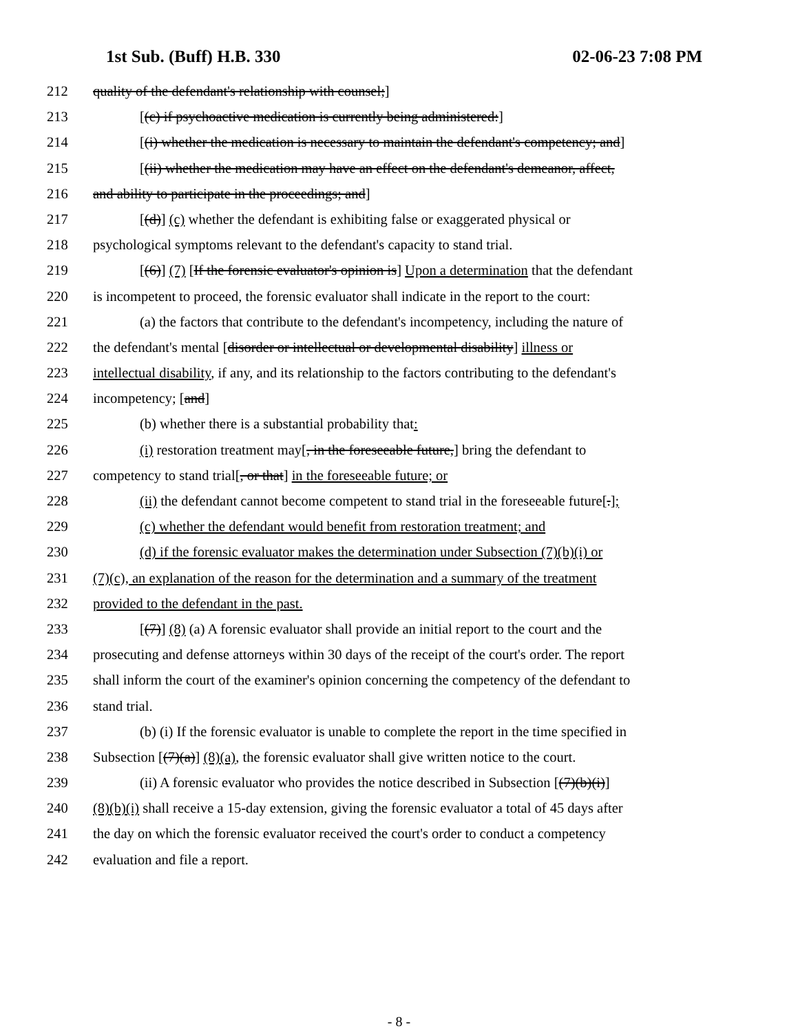1st Sub. (Buff) H.B. 330 02-06-23 7:08 PM
212 quality of the defendant's relationship with counsel;]
213 [(c) if psychoactive medication is currently being administered:]
214 [(i) whether the medication is necessary to maintain the defendant's competency; and]
215 [(ii) whether the medication may have an effect on the defendant's demeanor, affect,
216 and ability to participate in the proceedings; and]
217 [(d)] (c) whether the defendant is exhibiting false or exaggerated physical or
218 psychological symptoms relevant to the defendant's capacity to stand trial.
219 [(6)] (7) [If the forensic evaluator's opinion is] Upon a determination that the defendant
220 is incompetent to proceed, the forensic evaluator shall indicate in the report to the court:
221 (a) the factors that contribute to the defendant's incompetency, including the nature of
222 the defendant's mental [disorder or intellectual or developmental disability] illness or
223 intellectual disability, if any, and its relationship to the factors contributing to the defendant's
224 incompetency; [and]
225 (b) whether there is a substantial probability that:
226 (i) restoration treatment may[, in the foreseeable future,] bring the defendant to
227 competency to stand trial[, or that] in the foreseeable future; or
228 (ii) the defendant cannot become competent to stand trial in the foreseeable future[.];
229 (c) whether the defendant would benefit from restoration treatment; and
230 (d) if the forensic evaluator makes the determination under Subsection (7)(b)(i) or
231 (7)(c), an explanation of the reason for the determination and a summary of the treatment
232 provided to the defendant in the past.
233 [(7)] (8) (a) A forensic evaluator shall provide an initial report to the court and the
234 prosecuting and defense attorneys within 30 days of the receipt of the court's order. The report
235 shall inform the court of the examiner's opinion concerning the competency of the defendant to
236 stand trial.
237 (b) (i) If the forensic evaluator is unable to complete the report in the time specified in
238 Subsection [(7)(a)] (8)(a), the forensic evaluator shall give written notice to the court.
239 (ii) A forensic evaluator who provides the notice described in Subsection [(7)(b)(i)]
240 (8)(b)(i) shall receive a 15-day extension, giving the forensic evaluator a total of 45 days after
241 the day on which the forensic evaluator received the court's order to conduct a competency
242 evaluation and file a report.
- 8 -